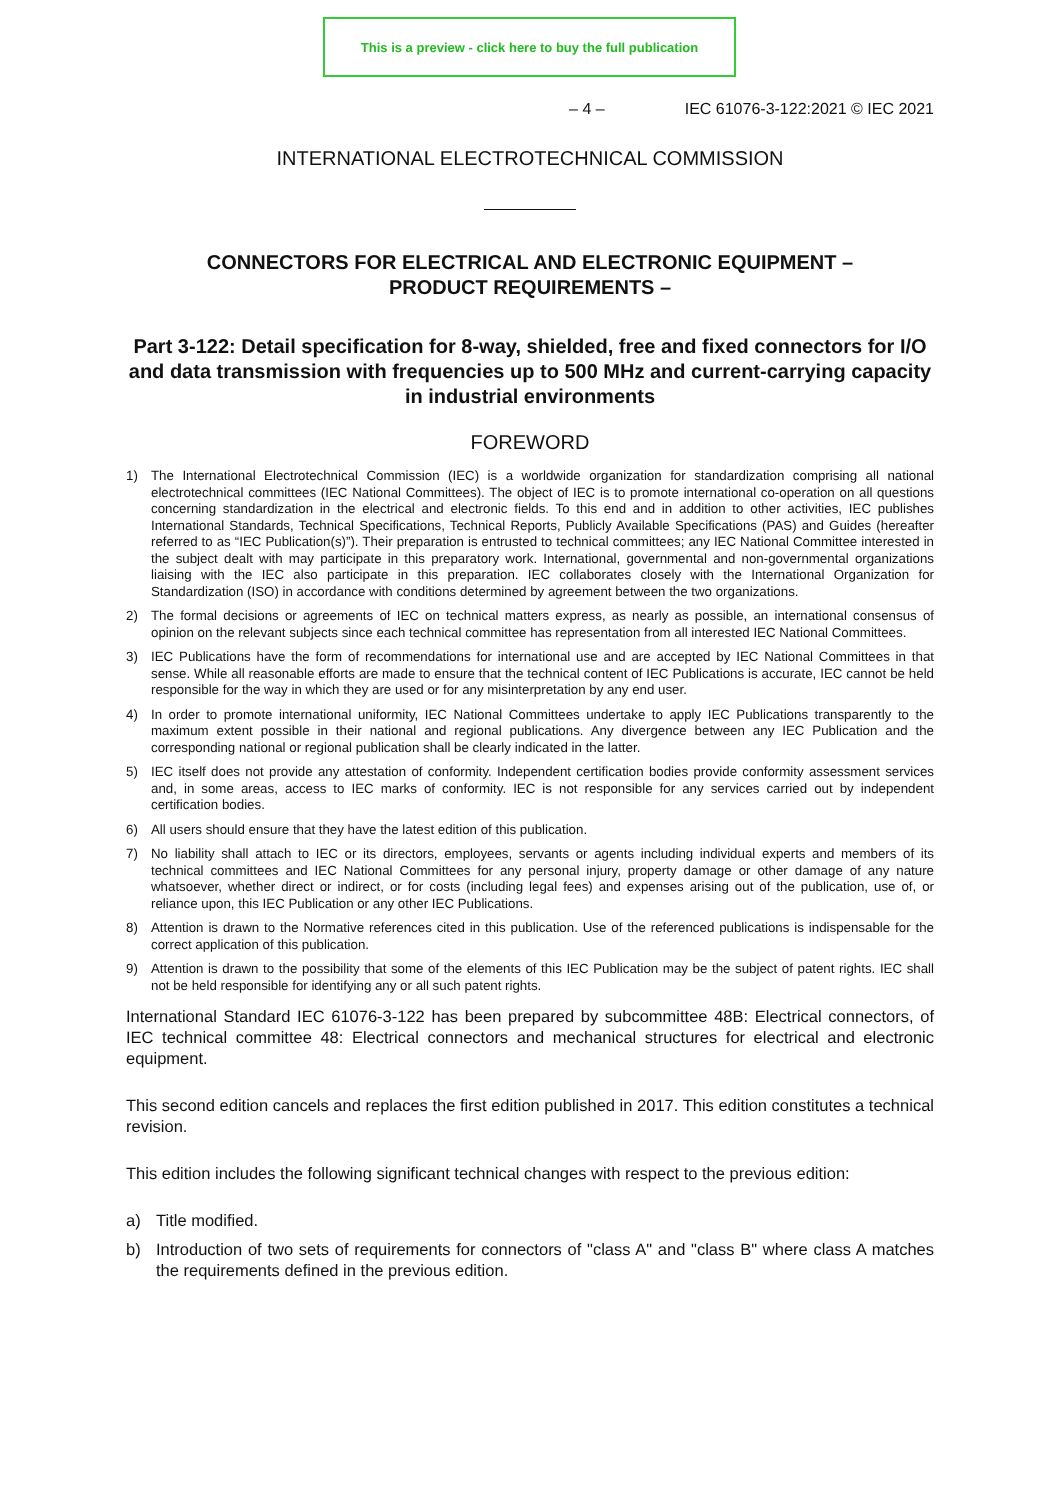This is a preview - click here to buy the full publication
– 4 – IEC 61076-3-122:2021 © IEC 2021
INTERNATIONAL ELECTROTECHNICAL COMMISSION
CONNECTORS FOR ELECTRICAL AND ELECTRONIC EQUIPMENT –
PRODUCT REQUIREMENTS –
Part 3-122: Detail specification for 8-way, shielded, free and fixed connectors for I/O and data transmission with frequencies up to 500 MHz and current-carrying capacity in industrial environments
FOREWORD
1) The International Electrotechnical Commission (IEC) is a worldwide organization for standardization comprising all national electrotechnical committees (IEC National Committees). The object of IEC is to promote international co-operation on all questions concerning standardization in the electrical and electronic fields. To this end and in addition to other activities, IEC publishes International Standards, Technical Specifications, Technical Reports, Publicly Available Specifications (PAS) and Guides (hereafter referred to as “IEC Publication(s)”). Their preparation is entrusted to technical committees; any IEC National Committee interested in the subject dealt with may participate in this preparatory work. International, governmental and non-governmental organizations liaising with the IEC also participate in this preparation. IEC collaborates closely with the International Organization for Standardization (ISO) in accordance with conditions determined by agreement between the two organizations.
2) The formal decisions or agreements of IEC on technical matters express, as nearly as possible, an international consensus of opinion on the relevant subjects since each technical committee has representation from all interested IEC National Committees.
3) IEC Publications have the form of recommendations for international use and are accepted by IEC National Committees in that sense. While all reasonable efforts are made to ensure that the technical content of IEC Publications is accurate, IEC cannot be held responsible for the way in which they are used or for any misinterpretation by any end user.
4) In order to promote international uniformity, IEC National Committees undertake to apply IEC Publications transparently to the maximum extent possible in their national and regional publications. Any divergence between any IEC Publication and the corresponding national or regional publication shall be clearly indicated in the latter.
5) IEC itself does not provide any attestation of conformity. Independent certification bodies provide conformity assessment services and, in some areas, access to IEC marks of conformity. IEC is not responsible for any services carried out by independent certification bodies.
6) All users should ensure that they have the latest edition of this publication.
7) No liability shall attach to IEC or its directors, employees, servants or agents including individual experts and members of its technical committees and IEC National Committees for any personal injury, property damage or other damage of any nature whatsoever, whether direct or indirect, or for costs (including legal fees) and expenses arising out of the publication, use of, or reliance upon, this IEC Publication or any other IEC Publications.
8) Attention is drawn to the Normative references cited in this publication. Use of the referenced publications is indispensable for the correct application of this publication.
9) Attention is drawn to the possibility that some of the elements of this IEC Publication may be the subject of patent rights. IEC shall not be held responsible for identifying any or all such patent rights.
International Standard IEC 61076-3-122 has been prepared by subcommittee 48B: Electrical connectors, of IEC technical committee 48: Electrical connectors and mechanical structures for electrical and electronic equipment.
This second edition cancels and replaces the first edition published in 2017. This edition constitutes a technical revision.
This edition includes the following significant technical changes with respect to the previous edition:
a) Title modified.
b) Introduction of two sets of requirements for connectors of "class A" and "class B" where class A matches the requirements defined in the previous edition.